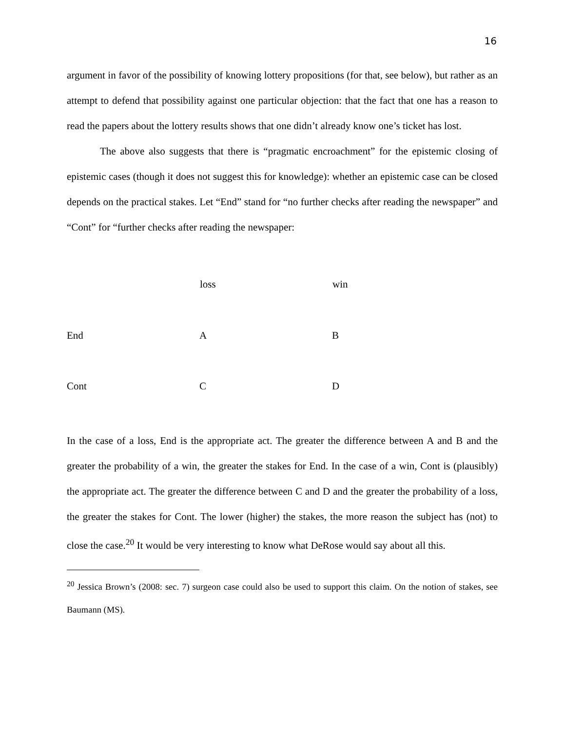16
argument in favor of the possibility of knowing lottery propositions (for that, see below), but rather as an attempt to defend that possibility against one particular objection: that the fact that one has a reason to read the papers about the lottery results shows that one didn’t already know one’s ticket has lost.
The above also suggests that there is “pragmatic encroachment” for the epistemic closing of epistemic cases (though it does not suggest this for knowledge): whether an epistemic case can be closed depends on the practical stakes. Let “End” stand for “no further checks after reading the newspaper” and “Cont” for “further checks after reading the newspaper:
| | loss | win |
| --- | --- | --- |
| End | A | B |
| Cont | C | D |
In the case of a loss, End is the appropriate act. The greater the difference between A and B and the greater the probability of a win, the greater the stakes for End. In the case of a win, Cont is (plausibly) the appropriate act. The greater the difference between C and D and the greater the probability of a loss, the greater the stakes for Cont. The lower (higher) the stakes, the more reason the subject has (not) to close the case.<sup>20</sup> It would be very interesting to know what DeRose would say about all this.
<sup>20</sup> Jessica Brown’s (2008: sec. 7) surgeon case could also be used to support this claim. On the notion of stakes, see Baumann (MS).